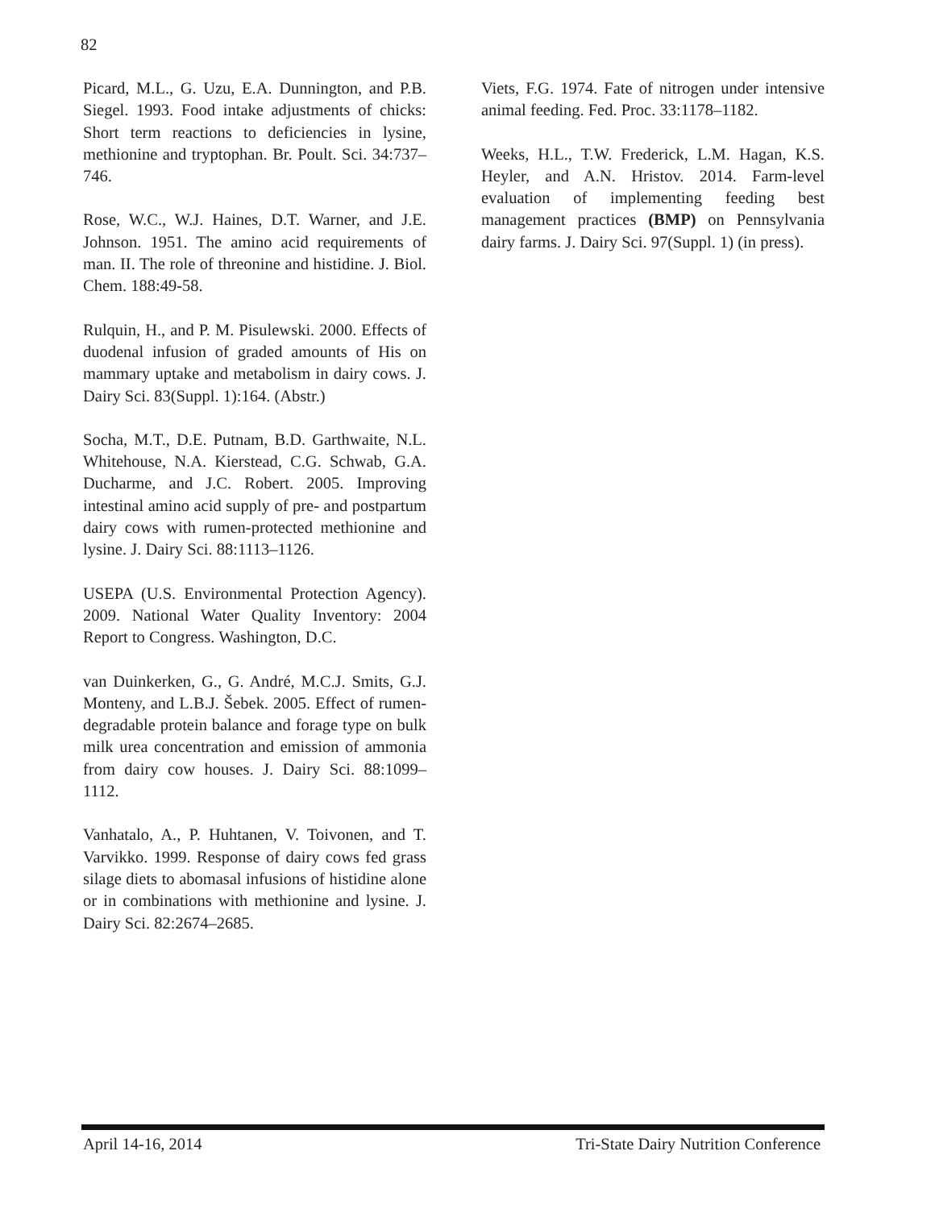82
Picard, M.L., G. Uzu, E.A. Dunnington, and P.B. Siegel. 1993. Food intake adjustments of chicks: Short term reactions to deficiencies in lysine, methionine and tryptophan. Br. Poult. Sci. 34:737–746.
Rose, W.C., W.J. Haines, D.T. Warner, and J.E. Johnson. 1951. The amino acid requirements of man. II. The role of threonine and histidine. J. Biol. Chem. 188:49-58.
Rulquin, H., and P. M. Pisulewski. 2000. Effects of duodenal infusion of graded amounts of His on mammary uptake and metabolism in dairy cows. J. Dairy Sci. 83(Suppl. 1):164. (Abstr.)
Socha, M.T., D.E. Putnam, B.D. Garthwaite, N.L. Whitehouse, N.A. Kierstead, C.G. Schwab, G.A. Ducharme, and J.C. Robert. 2005. Improving intestinal amino acid supply of pre- and postpartum dairy cows with rumen-protected methionine and lysine. J. Dairy Sci. 88:1113–1126.
USEPA (U.S. Environmental Protection Agency). 2009. National Water Quality Inventory: 2004 Report to Congress. Washington, D.C.
van Duinkerken, G., G. André, M.C.J. Smits, G.J. Monteny, and L.B.J. Šebek. 2005. Effect of rumen-degradable protein balance and forage type on bulk milk urea concentration and emission of ammonia from dairy cow houses. J. Dairy Sci. 88:1099–1112.
Vanhatalo, A., P. Huhtanen, V. Toivonen, and T. Varvikko. 1999. Response of dairy cows fed grass silage diets to abomasal infusions of histidine alone or in combinations with methionine and lysine. J. Dairy Sci. 82:2674–2685.
Viets, F.G. 1974. Fate of nitrogen under intensive animal feeding. Fed. Proc. 33:1178–1182.
Weeks, H.L., T.W. Frederick, L.M. Hagan, K.S. Heyler, and A.N. Hristov. 2014. Farm-level evaluation of implementing feeding best management practices (BMP) on Pennsylvania dairy farms. J. Dairy Sci. 97(Suppl. 1) (in press).
April 14-16, 2014 Tri-State Dairy Nutrition Conference